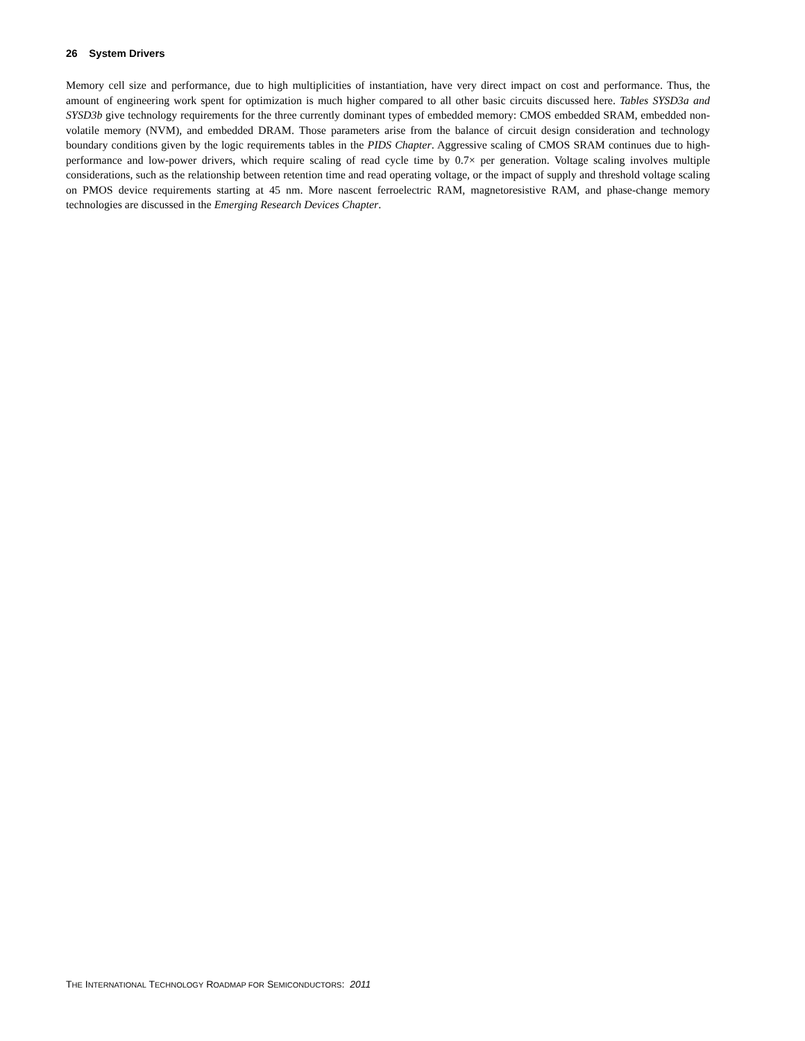26 System Drivers
Memory cell size and performance, due to high multiplicities of instantiation, have very direct impact on cost and performance. Thus, the amount of engineering work spent for optimization is much higher compared to all other basic circuits discussed here. Tables SYSD3a and SYSD3b give technology requirements for the three currently dominant types of embedded memory: CMOS embedded SRAM, embedded non-volatile memory (NVM), and embedded DRAM. Those parameters arise from the balance of circuit design consideration and technology boundary conditions given by the logic requirements tables in the PIDS Chapter. Aggressive scaling of CMOS SRAM continues due to high-performance and low-power drivers, which require scaling of read cycle time by 0.7× per generation. Voltage scaling involves multiple considerations, such as the relationship between retention time and read operating voltage, or the impact of supply and threshold voltage scaling on PMOS device requirements starting at 45 nm. More nascent ferroelectric RAM, magnetoresistive RAM, and phase-change memory technologies are discussed in the Emerging Research Devices Chapter.
THE INTERNATIONAL TECHNOLOGY ROADMAP FOR SEMICONDUCTORS: 2011